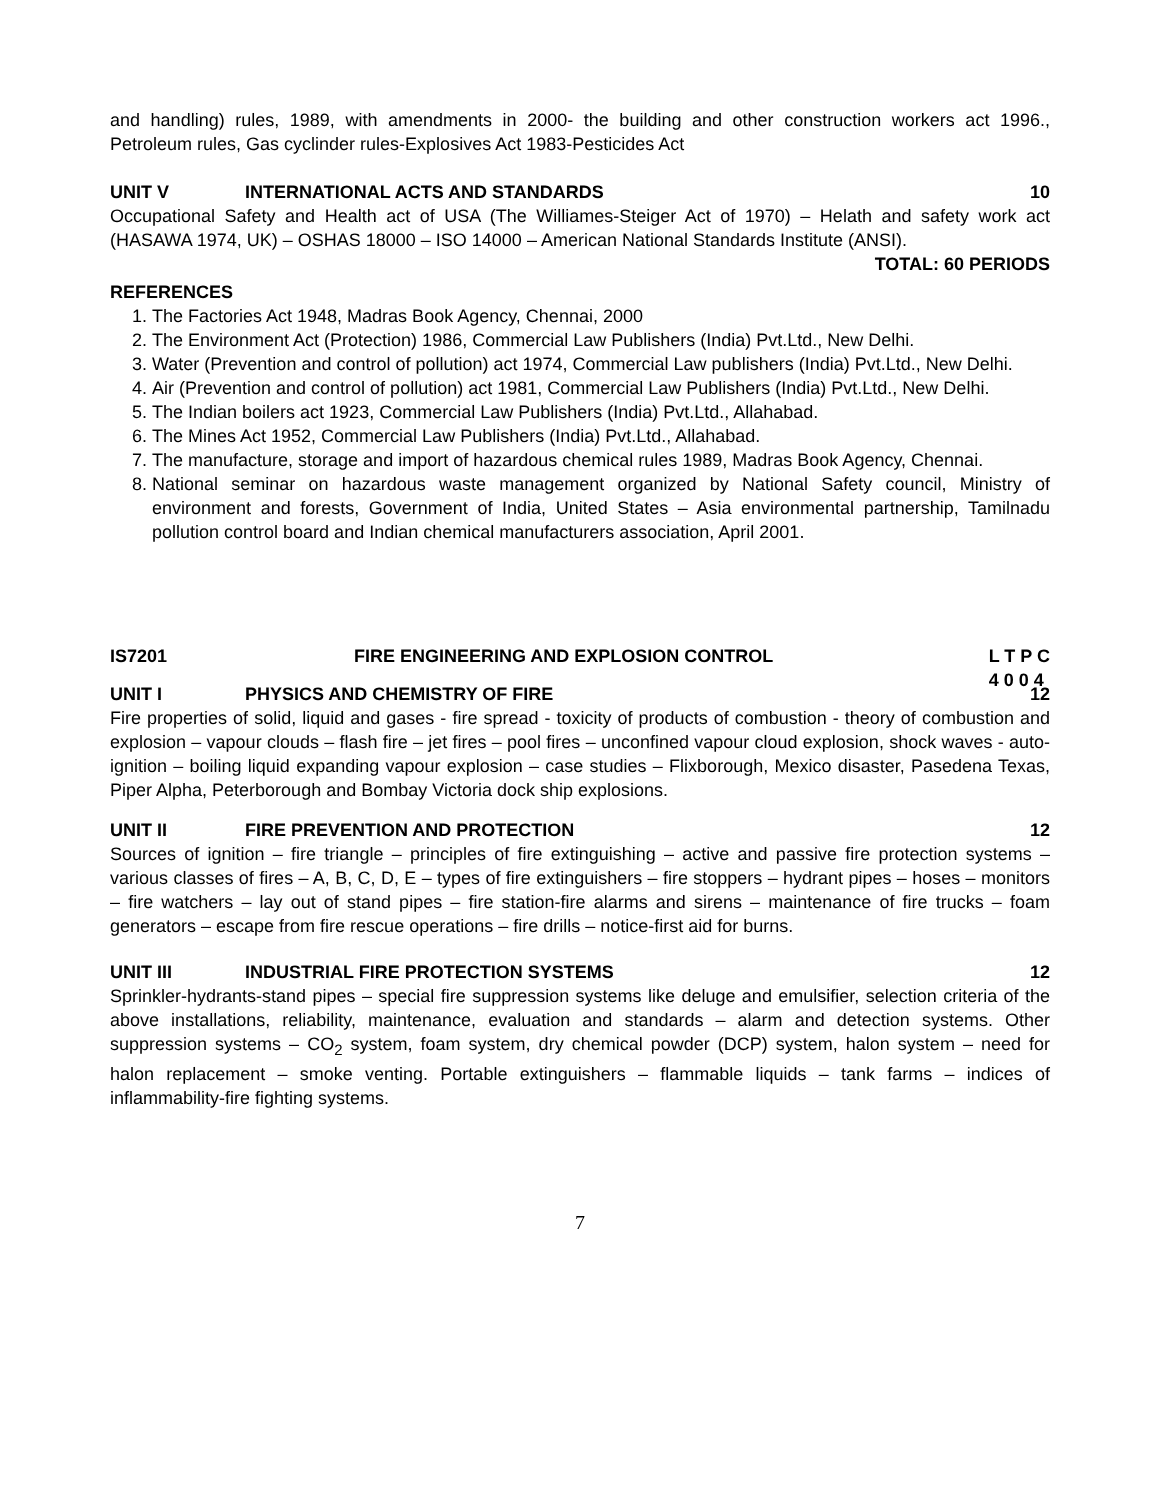and handling) rules, 1989, with amendments in 2000- the building and other construction workers act 1996., Petroleum rules, Gas cyclinder rules-Explosives Act 1983-Pesticides Act
UNIT V INTERNATIONAL ACTS AND STANDARDS 10
Occupational Safety and Health act of USA (The Williames-Steiger Act of 1970) – Helath and safety work act (HASAWA 1974, UK) – OSHAS 18000 – ISO 14000 – American National Standards Institute (ANSI).
TOTAL: 60 PERIODS
REFERENCES
1. The Factories Act 1948, Madras Book Agency, Chennai, 2000
2. The Environment Act (Protection) 1986, Commercial Law Publishers (India) Pvt.Ltd., New Delhi.
3. Water (Prevention and control of pollution) act 1974, Commercial Law publishers (India) Pvt.Ltd., New Delhi.
4. Air (Prevention and control of pollution) act 1981, Commercial Law Publishers (India) Pvt.Ltd., New Delhi.
5. The Indian boilers act 1923, Commercial Law Publishers (India) Pvt.Ltd., Allahabad.
6. The Mines Act 1952, Commercial Law Publishers (India) Pvt.Ltd., Allahabad.
7. The manufacture, storage and import of hazardous chemical rules 1989, Madras Book Agency, Chennai.
8. National seminar on hazardous waste management organized by National Safety council, Ministry of environment and forests, Government of India, United States – Asia environmental partnership, Tamilnadu pollution control board and Indian chemical manufacturers association, April 2001.
IS7201 FIRE ENGINEERING AND EXPLOSION CONTROL L T P C
4 0 0 4
UNIT I PHYSICS AND CHEMISTRY OF FIRE 12
Fire properties of solid, liquid and gases - fire spread - toxicity of products of combustion - theory of combustion and explosion – vapour clouds – flash fire – jet fires – pool fires – unconfined vapour cloud explosion, shock waves - auto-ignition – boiling liquid expanding vapour explosion – case studies – Flixborough, Mexico disaster, Pasedena Texas, Piper Alpha, Peterborough and Bombay Victoria dock ship explosions.
UNIT II FIRE PREVENTION AND PROTECTION 12
Sources of ignition – fire triangle – principles of fire extinguishing – active and passive fire protection systems – various classes of fires – A, B, C, D, E – types of fire extinguishers – fire stoppers – hydrant pipes – hoses – monitors – fire watchers – lay out of stand pipes – fire station-fire alarms and sirens – maintenance of fire trucks – foam generators – escape from fire rescue operations – fire drills – notice-first aid for burns.
UNIT III INDUSTRIAL FIRE PROTECTION SYSTEMS 12
Sprinkler-hydrants-stand pipes – special fire suppression systems like deluge and emulsifier, selection criteria of the above installations, reliability, maintenance, evaluation and standards – alarm and detection systems. Other suppression systems – CO<sub>2</sub> system, foam system, dry chemical powder (DCP) system, halon system – need for halon replacement – smoke venting. Portable extinguishers – flammable liquids – tank farms – indices of inflammability-fire fighting systems.
7